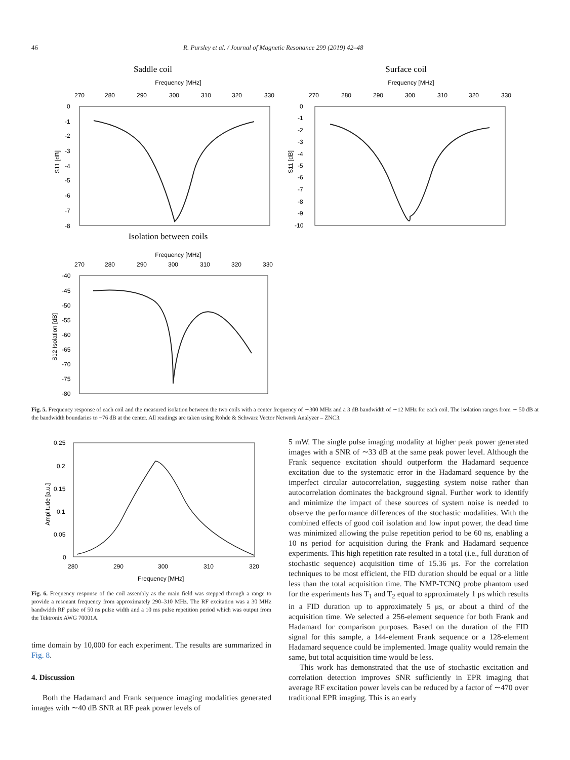46 R. Pursley et al. / Journal of Magnetic Resonance 299 (2019) 42–48
Saddle coil
Frequency [MHz]
270
280
290
300
310
320
330
0
-1
-2
-3
-4
-5
-6
-7
-8
S11 [dB]
Surface coil
Frequency [MHz]
270
280
290
300
310
320
330
0
-1
-2
-3
-4
-5
-6
-7
-8
-9
-10
S11 [dB]
Isolation between coils
Frequency [MHz]
270
280
290
300
310
320
330
-40
-45
-50
-55
-60
-65
-70
-75
-80
S12 Isolation [dB]
Fig. 5. Frequency response of each coil and the measured isolation between the two coils with a center frequency of ∼300 MHz and a 3 dB bandwidth of ∼12 MHz for each coil. The isolation ranges from ∼ 50 dB at the bandwidth boundaries to −76 dB at the center. All readings are taken using Rohde & Schwarz Vector Network Analyzer – ZNC3.
0.25
0.2
0.15
0.1
0.05
0
Amplitude [a.u.]
280
290
300
310
320
Frequency [MHz]
Fig. 6. Frequency response of the coil assembly as the main field was stepped through a range to provide a resonant frequency from approximately 290–310 MHz. The RF excitation was a 30 MHz bandwidth RF pulse of 50 ns pulse width and a 10 ms pulse repetition period which was output from the Tektronix AWG 70001A.
time domain by 10,000 for each experiment. The results are summarized in Fig. 8.
4. Discussion
Both the Hadamard and Frank sequence imaging modalities generated images with ∼40 dB SNR at RF peak power levels of
5 mW. The single pulse imaging modality at higher peak power generated images with a SNR of ∼33 dB at the same peak power level. Although the Frank sequence excitation should outperform the Hadamard sequence excitation due to the systematic error in the Hadamard sequence by the imperfect circular autocorrelation, suggesting system noise rather than autocorrelation dominates the background signal. Further work to identify and minimize the impact of these sources of system noise is needed to observe the performance differences of the stochastic modalities. With the combined effects of good coil isolation and low input power, the dead time was minimized allowing the pulse repetition period to be 60 ns, enabling a 10 ns period for acquisition during the Frank and Hadamard sequence experiments. This high repetition rate resulted in a total (i.e., full duration of stochastic sequence) acquisition time of 15.36 μs. For the correlation techniques to be most efficient, the FID duration should be equal or a little less than the total acquisition time. The NMP-TCNQ probe phantom used for the experiments has T<sub>1</sub> and T<sub>2</sub> equal to approximately 1 μs which results in a FID duration up to approximately 5 μs, or about a third of the acquisition time. We selected a 256-element sequence for both Frank and Hadamard for comparison purposes. Based on the duration of the FID signal for this sample, a 144-element Frank sequence or a 128-element Hadamard sequence could be implemented. Image quality would remain the same, but total acquisition time would be less.
This work has demonstrated that the use of stochastic excitation and correlation detection improves SNR sufficiently in EPR imaging that average RF excitation power levels can be reduced by a factor of ∼470 over traditional EPR imaging. This is an early